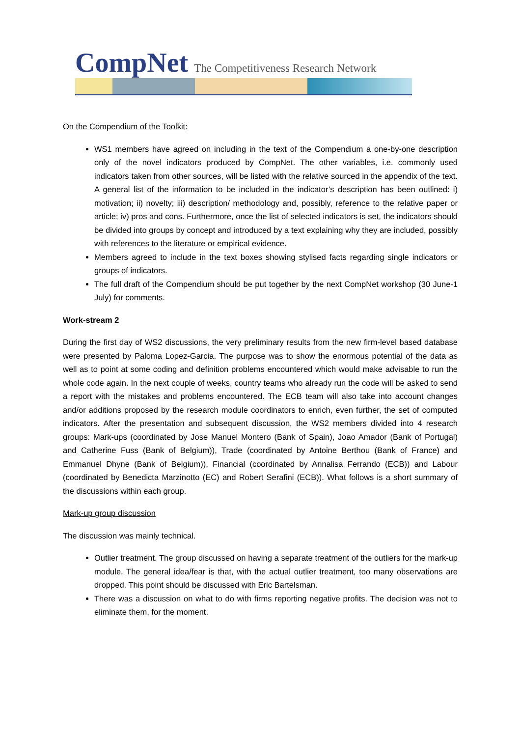CompNet The Competitiveness Research Network
On the Compendium of the Toolkit:
WS1 members have agreed on including in the text of the Compendium a one-by-one description only of the novel indicators produced by CompNet. The other variables, i.e. commonly used indicators taken from other sources, will be listed with the relative sourced in the appendix of the text. A general list of the information to be included in the indicator’s description has been outlined: i) motivation; ii) novelty; iii) description/ methodology and, possibly, reference to the relative paper or article; iv) pros and cons. Furthermore, once the list of selected indicators is set, the indicators should be divided into groups by concept and introduced by a text explaining why they are included, possibly with references to the literature or empirical evidence.
Members agreed to include in the text boxes showing stylised facts regarding single indicators or groups of indicators.
The full draft of the Compendium should be put together by the next CompNet workshop (30 June-1 July) for comments.
Work-stream 2
During the first day of WS2 discussions, the very preliminary results from the new firm-level based database were presented by Paloma Lopez-Garcia. The purpose was to show the enormous potential of the data as well as to point at some coding and definition problems encountered which would make advisable to run the whole code again. In the next couple of weeks, country teams who already run the code will be asked to send a report with the mistakes and problems encountered. The ECB team will also take into account changes and/or additions proposed by the research module coordinators to enrich, even further, the set of computed indicators. After the presentation and subsequent discussion, the WS2 members divided into 4 research groups: Mark-ups (coordinated by Jose Manuel Montero (Bank of Spain), Joao Amador (Bank of Portugal) and Catherine Fuss (Bank of Belgium)), Trade (coordinated by Antoine Berthou (Bank of France) and Emmanuel Dhyne (Bank of Belgium)), Financial (coordinated by Annalisa Ferrando (ECB)) and Labour (coordinated by Benedicta Marzinotto (EC) and Robert Serafini (ECB)). What follows is a short summary of the discussions within each group.
Mark-up group discussion
The discussion was mainly technical.
Outlier treatment. The group discussed on having a separate treatment of the outliers for the mark-up module. The general idea/fear is that, with the actual outlier treatment, too many observations are dropped. This point should be discussed with Eric Bartelsman.
There was a discussion on what to do with firms reporting negative profits. The decision was not to eliminate them, for the moment.